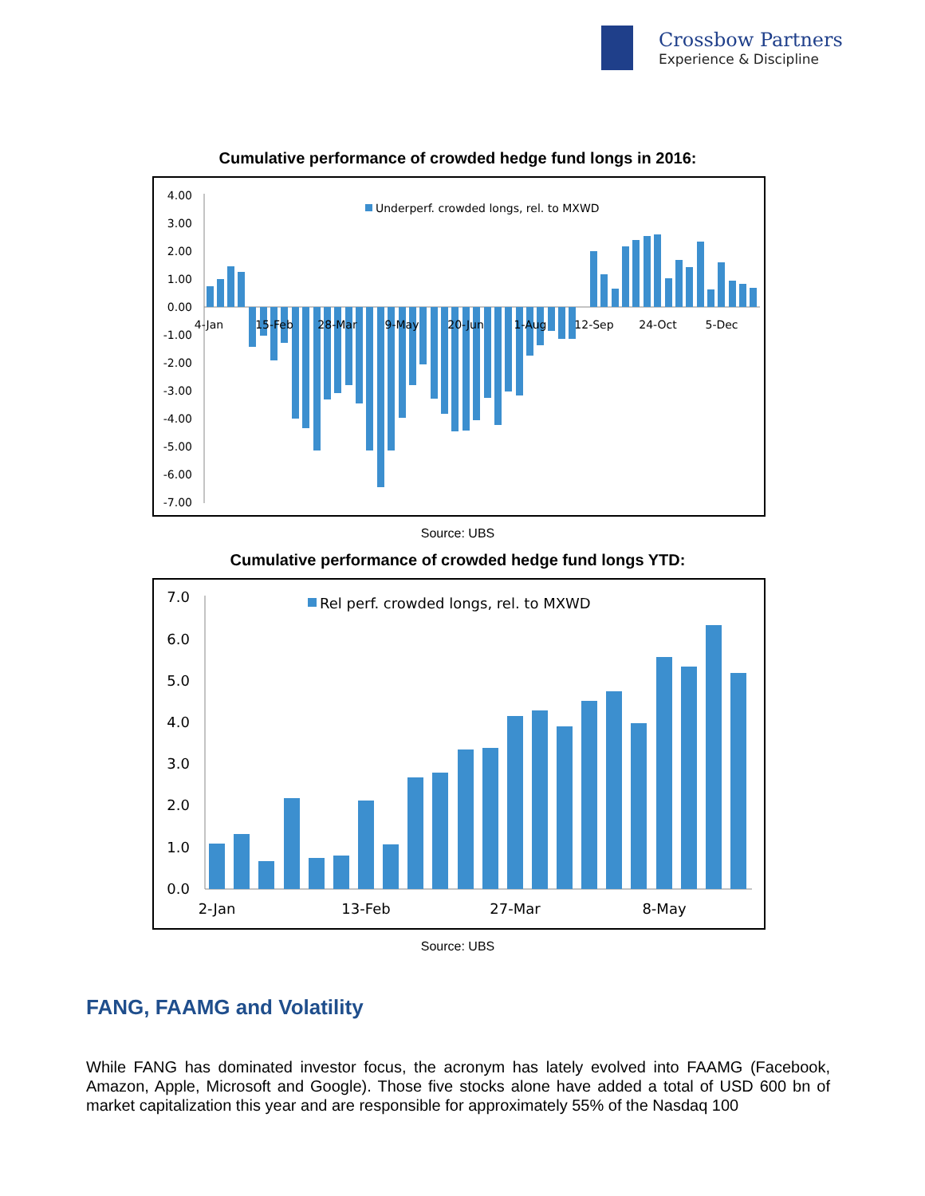Crossbow Partners
Experience & Discipline
Cumulative performance of crowded hedge fund longs in 2016:
4.00
3.00
2.00
1.00
0.00
-1.00
-2.00
-3.00
-4.00
-5.00
-6.00
-7.00
Underperf. crowded longs, rel. to MXWD
4-Jan
15-Feb
28-Mar
9-May
20-Jun
1-Aug
12-Sep
24-Oct
5-Dec
Source: UBS
Cumulative performance of crowded hedge fund longs YTD:
7.0
6.0
5.0
4.0
3.0
2.0
1.0
0.0
Rel perf. crowded longs, rel. to MXWD
2-Jan
13-Feb
27-Mar
8-May
Source: UBS
FANG, FAAMG and Volatility
While FANG has dominated investor focus, the acronym has lately evolved into FAAMG (Facebook, Amazon, Apple, Microsoft and Google). Those five stocks alone have added a total of USD 600 bn of market capitalization this year and are responsible for approximately 55% of the Nasdaq 100